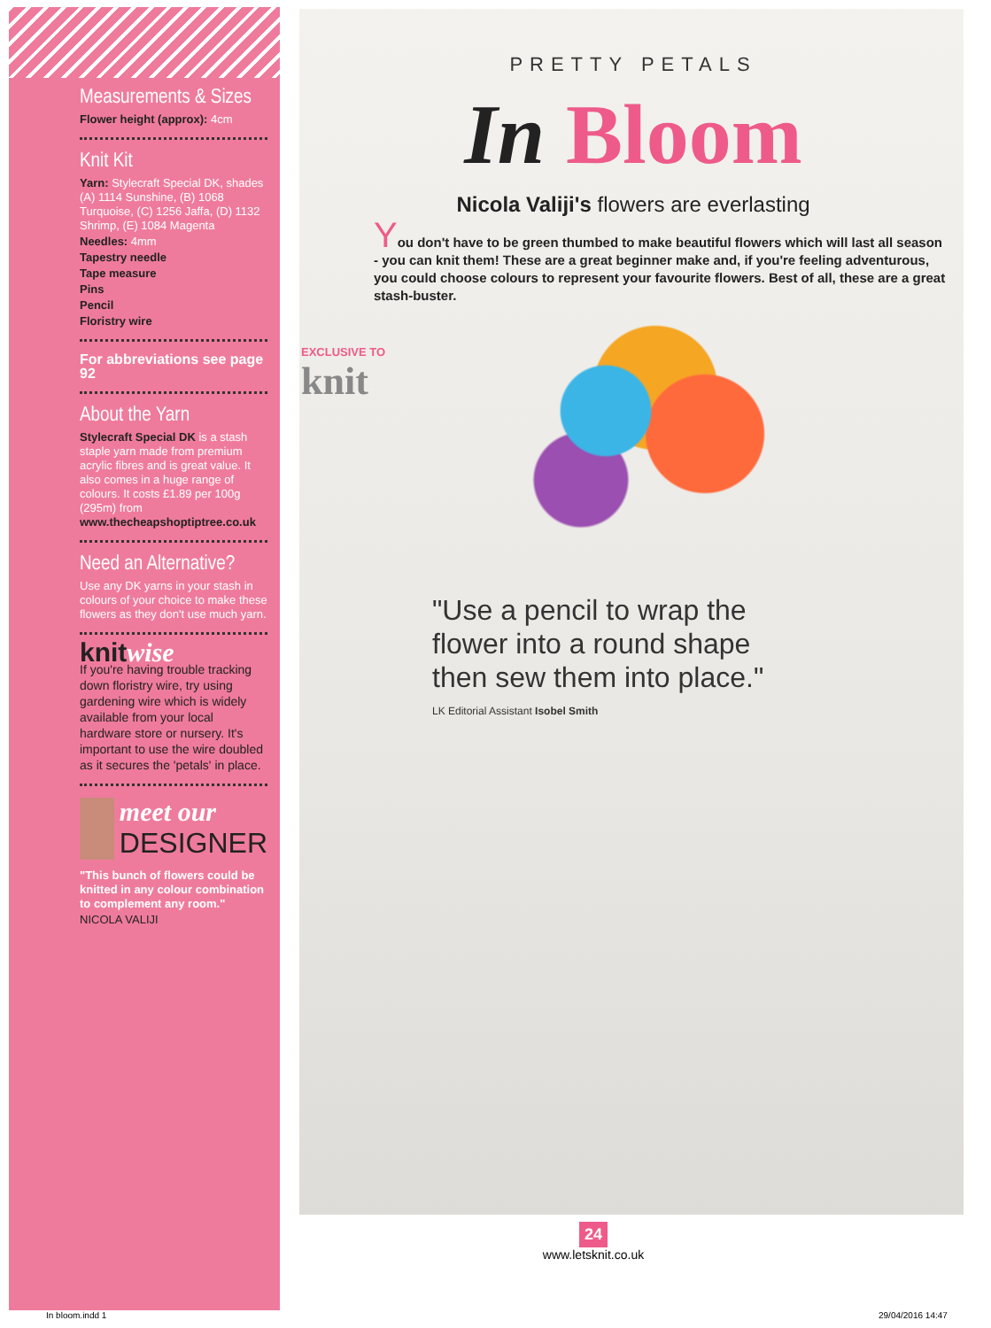Measurements & Sizes
Flower height (approx): 4cm
Knit Kit
Yarn: Stylecraft Special DK, shades (A) 1114 Sunshine, (B) 1068 Turquoise, (C) 1256 Jaffa, (D) 1132 Shrimp, (E) 1084 Magenta
Needles: 4mm
Tapestry needle
Tape measure
Pins
Pencil
Floristry wire
For abbreviations see page 92
About the Yarn
Stylecraft Special DK is a stash staple yarn made from premium acrylic fibres and is great value. It also comes in a huge range of colours. It costs £1.89 per 100g (295m) from www.thecheapshoptiptree.co.uk
Need an Alternative?
Use any DK yarns in your stash in colours of your choice to make these flowers as they don't use much yarn.
knit wise
If you're having trouble tracking down floristry wire, try using gardening wire which is widely available from your local hardware store or nursery. It's important to use the wire doubled as it secures the 'petals' in place.
meet our
DESIGNER
"This bunch of flowers could be knitted in any colour combination to complement any room."
NICOLA VALIJI
PRETTY PETALS
In Bloom
Nicola Valiji's flowers are everlasting
You don't have to be green thumbed to make beautiful flowers which will last all season - you can knit them! These are a great beginner make and, if you're feeling adventurous, you could choose colours to represent your favourite flowers. Best of all, these are a great stash-buster.
EXCLUSIVE TO
knit
"Use a pencil to wrap the
flower into a round shape
then sew them into place."
LK Editorial Assistant Isobel Smith
24
www.letsknit.co.uk
In bloom.indd 1 29/04/2016 14:47